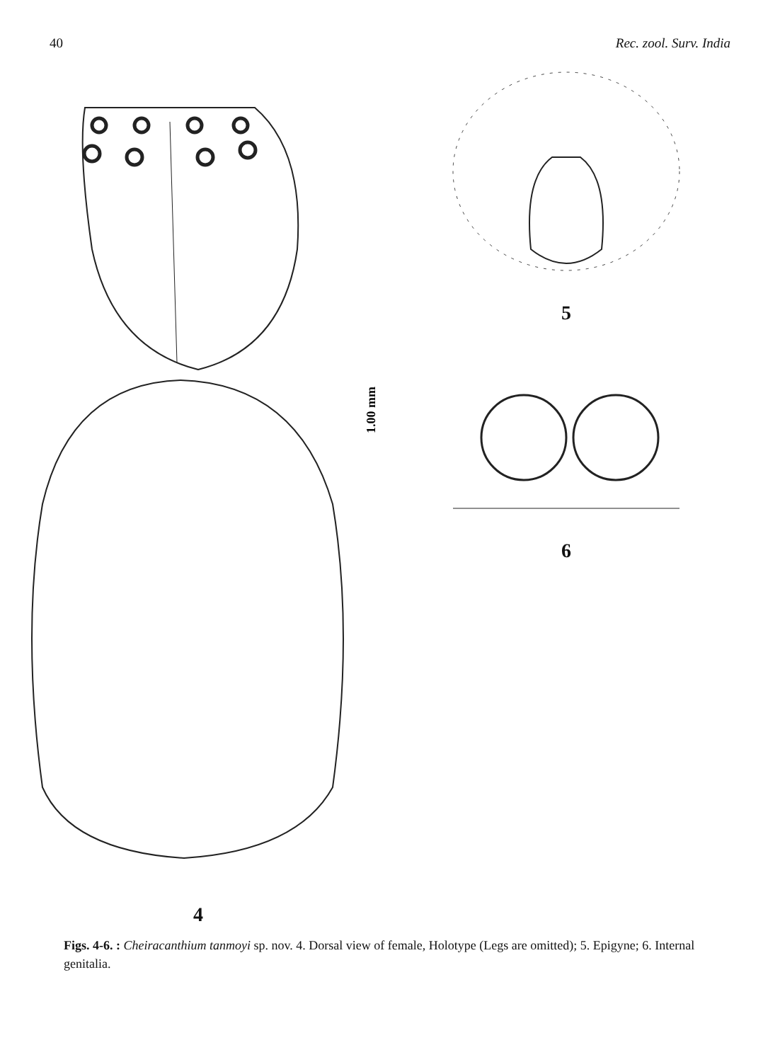40 Rec. zool. Surv. India
1.00 mm
4
5
6
Figs. 4-6. : Cheiracanthium tanmoyi sp. nov. 4. Dorsal view of female, Holotype (Legs are omitted); 5. Epigyne; 6. Internal genitalia.